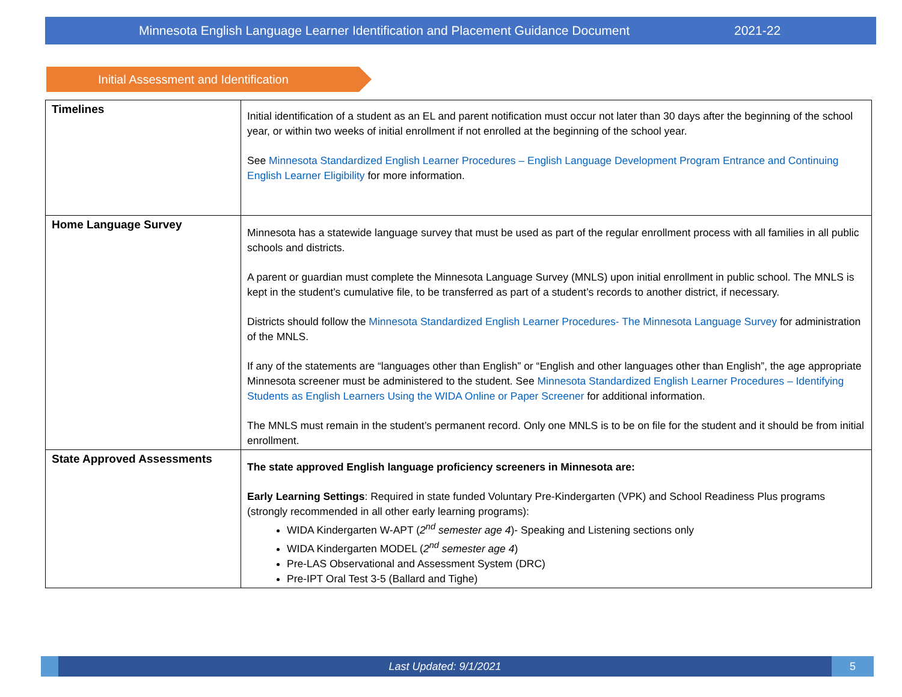Minnesota English Language Learner Identification and Placement Guidance Document 2021-22
Initial Assessment and Identification
| Timelines | Initial identification of a student as an EL and parent notification must occur not later than 30 days after the beginning of the school year, or within two weeks of initial enrollment if not enrolled at the beginning of the school year. See Minnesota Standardized English Learner Procedures – English Language Development Program Entrance and Continuing English Learner Eligibility for more information. |
| Home Language Survey | Minnesota has a statewide language survey that must be used as part of the regular enrollment process with all families in all public schools and districts. A parent or guardian must complete the Minnesota Language Survey (MNLS) upon initial enrollment in public school. The MNLS is kept in the student’s cumulative file, to be transferred as part of a student’s records to another district, if necessary. Districts should follow the Minnesota Standardized English Learner Procedures- The Minnesota Language Survey for administration of the MNLS. If any of the statements are “languages other than English” or “English and other languages other than English”, the age appropriate Minnesota screener must be administered to the student. See Minnesota Standardized English Learner Procedures – Identifying Students as English Learners Using the WIDA Online or Paper Screener for additional information. The MNLS must remain in the student’s permanent record. Only one MNLS is to be on file for the student and it should be from initial enrollment. |
| State Approved Assessments | The state approved English language proficiency screeners in Minnesota are: Early Learning Settings : Required in state funded Voluntary Pre-Kindergarten (VPK) and School Readiness Plus programs (strongly recommended in all other early learning programs): WIDA Kindergarten W-APT ( 2<sup>nd</sup> semester age 4 )- Speaking and Listening sections only WIDA Kindergarten MODEL ( 2<sup>nd</sup> semester age 4 ) Pre-LAS Observational and Assessment System (DRC) Pre-IPT Oral Test 3-5 (Ballard and Tighe) |
Last Updated: 9/1/2021 5